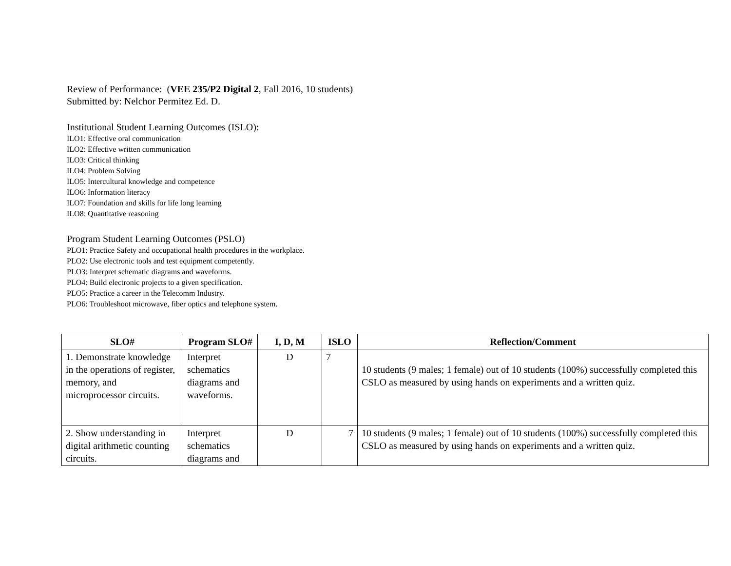Review of Performance: (VEE 235/P2 Digital 2, Fall 2016, 10 students)
Submitted by: Nelchor Permitez Ed. D.
Institutional Student Learning Outcomes (ISLO):
ILO1: Effective oral communication
ILO2: Effective written communication
ILO3: Critical thinking
ILO4: Problem Solving
ILO5: Intercultural knowledge and competence
ILO6: Information literacy
ILO7: Foundation and skills for life long learning
ILO8: Quantitative reasoning
Program Student Learning Outcomes (PSLO)
PLO1: Practice Safety and occupational health procedures in the workplace.
PLO2: Use electronic tools and test equipment competently.
PLO3: Interpret schematic diagrams and waveforms.
PLO4: Build electronic projects to a given specification.
PLO5: Practice a career in the Telecomm Industry.
PLO6: Troubleshoot microwave, fiber optics and telephone system.
| SLO# | Program SLO# | I, D, M | ISLO | Reflection/Comment |
| --- | --- | --- | --- | --- |
| 1. Demonstrate knowledge in the operations of register, memory, and microprocessor circuits. | Interpret schematics diagrams and waveforms. | D | 7 | 10 students (9 males; 1 female) out of 10 students (100%) successfully completed this CSLO as measured by using hands on experiments and a written quiz. |
| 2. Show understanding in digital arithmetic counting circuits. | Interpret schematics diagrams and | D | 7 | 10 students (9 males; 1 female) out of 10 students (100%) successfully completed this CSLO as measured by using hands on experiments and a written quiz. |